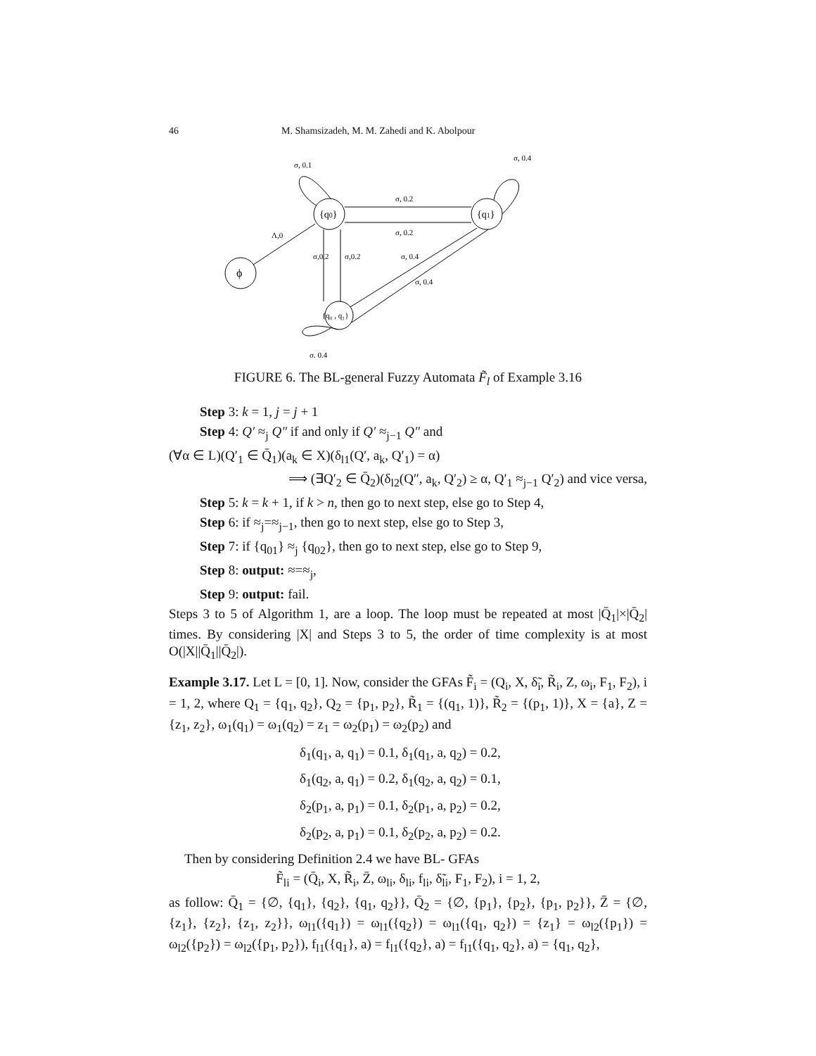46 M. Shamsizadeh, M. M. Zahedi and K. Abolpour
ϕ
{q0}
{q1}
{q₀ , q₁}
Λ,0
σ, 0.2
σ, 0.2
σ,0.2
σ,0.2
σ, 0.4
σ, 0.4
σ, 0.1
σ, 0.4
σ, 0.4
FIGURE 6. The BL-general Fuzzy Automata F̃<sub>l</sub> of Example 3.16
Step 3: k = 1, j = j + 1
Step 4: Q′ ≈<sub>j</sub> Q″ if and only if Q′ ≈<sub>j−1</sub> Q″ and
(∀α ∈ L)(Q′<sub>1</sub> ∈ Q̄<sub>1</sub>)(a<sub>k</sub> ∈ X)(δ<sub>l1</sub>(Q′, a<sub>k</sub>, Q′<sub>1</sub>) = α)
⟹ (∃Q′<sub>2</sub> ∈ Q̄<sub>2</sub>)(δ<sub>l2</sub>(Q″, a<sub>k</sub>, Q′<sub>2</sub>) ≥ α, Q′<sub>1</sub> ≈<sub>j−1</sub> Q′<sub>2</sub>) and vice versa,
Step 5: k = k + 1, if k > n, then go to next step, else go to Step 4,
Step 6: if ≈<sub>j</sub>=≈<sub>j−1</sub>, then go to next step, else go to Step 3,
Step 7: if {q<sub>01</sub>} ≈<sub>j</sub> {q<sub>02</sub>}, then go to next step, else go to Step 9,
Step 8: output: ≈=≈<sub>j</sub>,
Step 9: output: fail.
Steps 3 to 5 of Algorithm 1, are a loop. The loop must be repeated at most |Q̄<sub>1</sub>|×|Q̄<sub>2</sub>| times. By considering |X| and Steps 3 to 5, the order of time complexity is at most O(|X||Q̄<sub>1</sub>||Q̄<sub>2</sub>|).
Example 3.17. Let L = [0, 1]. Now, consider the GFAs F̃<sub>i</sub> = (Q<sub>i</sub>, X, δ̃<sub>i</sub>, R̃<sub>i</sub>, Z, ω<sub>i</sub>, F<sub>1</sub>, F<sub>2</sub>), i = 1, 2, where Q<sub>1</sub> = {q<sub>1</sub>, q<sub>2</sub>}, Q<sub>2</sub> = {p<sub>1</sub>, p<sub>2</sub>}, R̃<sub>1</sub> = {(q<sub>1</sub>, 1)}, R̃<sub>2</sub> = {(p<sub>1</sub>, 1)}, X = {a}, Z = {z<sub>1</sub>, z<sub>2</sub>}, ω<sub>1</sub>(q<sub>1</sub>) = ω<sub>1</sub>(q<sub>2</sub>) = z<sub>1</sub> = ω<sub>2</sub>(p<sub>1</sub>) = ω<sub>2</sub>(p<sub>2</sub>) and
δ<sub>1</sub>(q<sub>1</sub>, a, q<sub>1</sub>) = 0.1, δ<sub>1</sub>(q<sub>1</sub>, a, q<sub>2</sub>) = 0.2,
δ<sub>1</sub>(q<sub>2</sub>, a, q<sub>1</sub>) = 0.2, δ<sub>1</sub>(q<sub>2</sub>, a, q<sub>2</sub>) = 0.1,
δ<sub>2</sub>(p<sub>1</sub>, a, p<sub>1</sub>) = 0.1, δ<sub>2</sub>(p<sub>1</sub>, a, p<sub>2</sub>) = 0.2,
δ<sub>2</sub>(p<sub>2</sub>, a, p<sub>1</sub>) = 0.1, δ<sub>2</sub>(p<sub>2</sub>, a, p<sub>2</sub>) = 0.2.
Then by considering Definition 2.4 we have BL- GFAs
F̃<sub>li</sub> = (Q̄<sub>i</sub>, X, R̃<sub>i</sub>, Z̄, ω<sub>li</sub>, δ<sub>li</sub>, f<sub>li</sub>, δ̃<sub>li</sub>, F<sub>1</sub>, F<sub>2</sub>), i = 1, 2,
as follow: Q̄<sub>1</sub> = {∅, {q<sub>1</sub>}, {q<sub>2</sub>}, {q<sub>1</sub>, q<sub>2</sub>}}, Q̄<sub>2</sub> = {∅, {p<sub>1</sub>}, {p<sub>2</sub>}, {p<sub>1</sub>, p<sub>2</sub>}}, Z̄ = {∅, {z<sub>1</sub>}, {z<sub>2</sub>}, {z<sub>1</sub>, z<sub>2</sub>}}, ω<sub>l1</sub>({q<sub>1</sub>}) = ω<sub>l1</sub>({q<sub>2</sub>}) = ω<sub>l1</sub>({q<sub>1</sub>, q<sub>2</sub>}) = {z<sub>1</sub>} = ω<sub>l2</sub>({p<sub>1</sub>}) = ω<sub>l2</sub>({p<sub>2</sub>}) = ω<sub>l2</sub>({p<sub>1</sub>, p<sub>2</sub>}), f<sub>l1</sub>({q<sub>1</sub>}, a) = f<sub>l1</sub>({q<sub>2</sub>}, a) = f<sub>l1</sub>({q<sub>1</sub>, q<sub>2</sub>}, a) = {q<sub>1</sub>, q<sub>2</sub>},